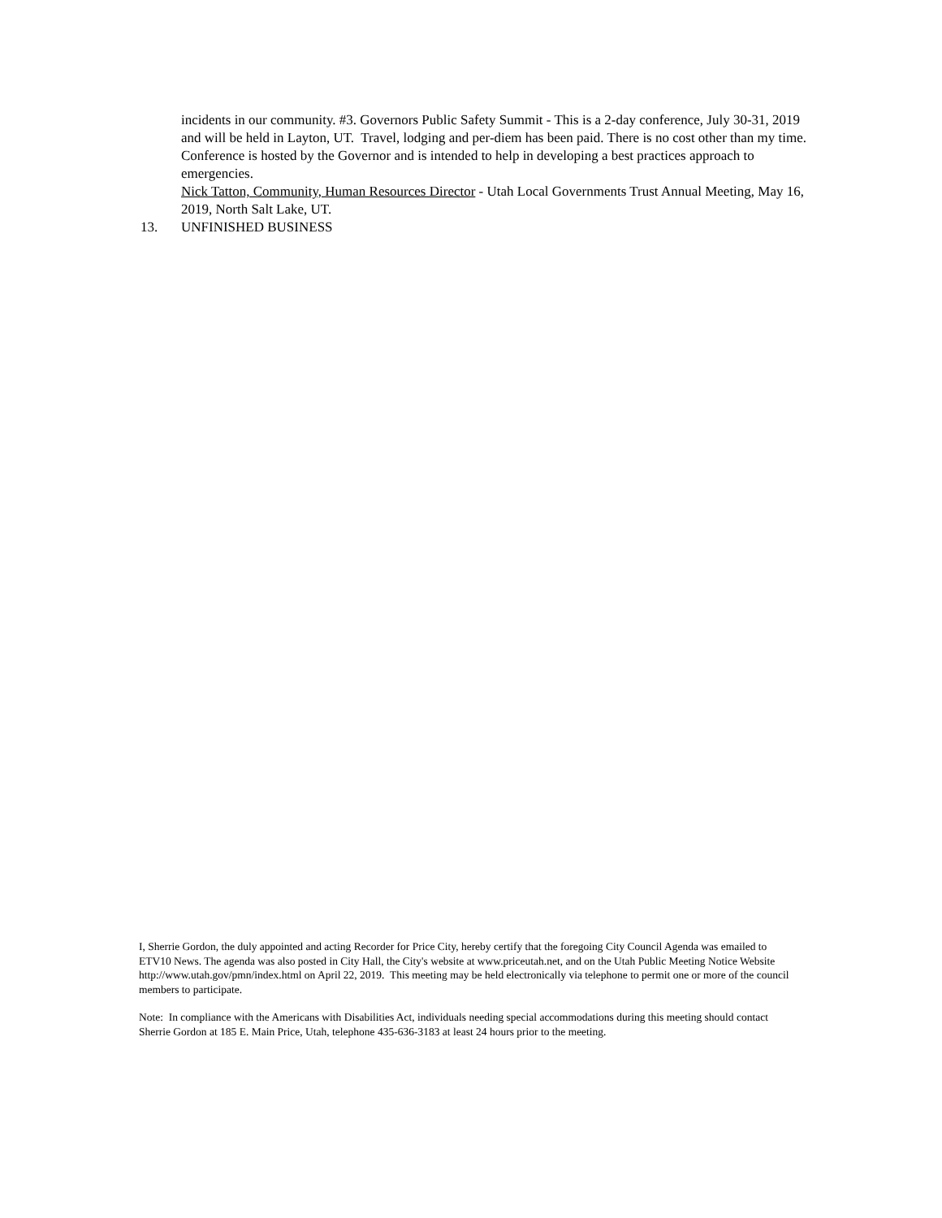incidents in our community. #3. Governors Public Safety Summit - This is a 2-day conference, July 30-31, 2019 and will be held in Layton, UT. Travel, lodging and per-diem has been paid. There is no cost other than my time. Conference is hosted by the Governor and is intended to help in developing a best practices approach to emergencies.
Nick Tatton, Community, Human Resources Director - Utah Local Governments Trust Annual Meeting, May 16, 2019, North Salt Lake, UT.
13. UNFINISHED BUSINESS
I, Sherrie Gordon, the duly appointed and acting Recorder for Price City, hereby certify that the foregoing City Council Agenda was emailed to ETV10 News. The agenda was also posted in City Hall, the City's website at www.priceutah.net, and on the Utah Public Meeting Notice Website http://www.utah.gov/pmn/index.html on April 22, 2019. This meeting may be held electronically via telephone to permit one or more of the council members to participate.
Note: In compliance with the Americans with Disabilities Act, individuals needing special accommodations during this meeting should contact Sherrie Gordon at 185 E. Main Price, Utah, telephone 435-636-3183 at least 24 hours prior to the meeting.